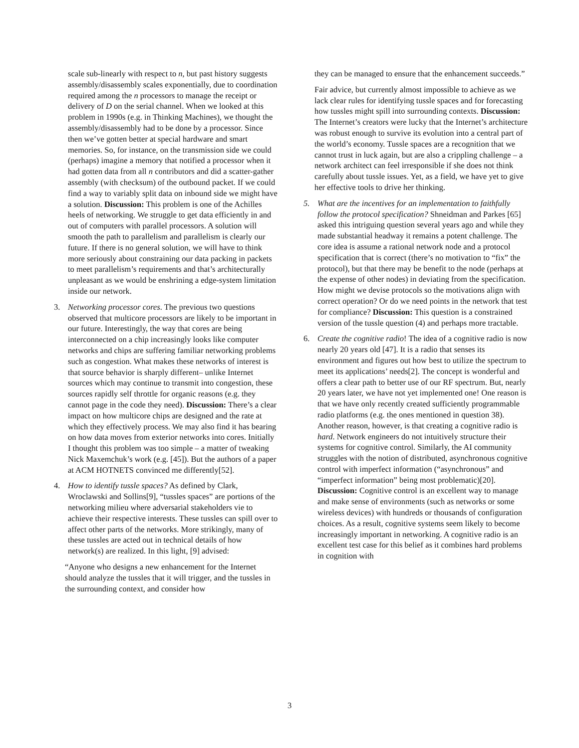scale sub-linearly with respect to n, but past history suggests assembly/disassembly scales exponentially, due to coordination required among the n processors to manage the receipt or delivery of D on the serial channel. When we looked at this problem in 1990s (e.g. in Thinking Machines), we thought the assembly/disassembly had to be done by a processor. Since then we’ve gotten better at special hardware and smart memories. So, for instance, on the transmission side we could (perhaps) imagine a memory that notified a processor when it had gotten data from all n contributors and did a scatter-gather assembly (with checksum) of the outbound packet. If we could find a way to variably split data on inbound side we might have a solution. Discussion: This problem is one of the Achilles heels of networking. We struggle to get data efficiently in and out of computers with parallel processors. A solution will smooth the path to parallelism and parallelism is clearly our future. If there is no general solution, we will have to think more seriously about constraining our data packing in packets to meet parallelism’s requirements and that’s architecturally unpleasant as we would be enshrining a edge-system limitation inside our network.
3. Networking processor cores. The previous two questions observed that multicore processors are likely to be important in our future. Interestingly, the way that cores are being interconnected on a chip increasingly looks like computer networks and chips are suffering familiar networking problems such as congestion. What makes these networks of interest is that source behavior is sharply different– unlike Internet sources which may continue to transmit into congestion, these sources rapidly self throttle for organic reasons (e.g. they cannot page in the code they need). Discussion: There’s a clear impact on how multicore chips are designed and the rate at which they effectively process. We may also find it has bearing on how data moves from exterior networks into cores. Initially I thought this problem was too simple – a matter of tweaking Nick Maxemchuk’s work (e.g. [45]). But the authors of a paper at ACM HOTNETS convinced me differently[52].
4. How to identify tussle spaces? As defined by Clark, Wroclawski and Sollins[9], “tussles spaces” are portions of the networking milieu where adversarial stakeholders vie to achieve their respective interests. These tussles can spill over to affect other parts of the networks. More strikingly, many of these tussles are acted out in technical details of how network(s) are realized. In this light, [9] advised:
“Anyone who designs a new enhancement for the Internet should analyze the tussles that it will trigger, and the tussles in the surrounding context, and consider how
they can be managed to ensure that the enhancement succeeds.”
Fair advice, but currently almost impossible to achieve as we lack clear rules for identifying tussle spaces and for forecasting how tussles might spill into surrounding contexts. Discussion: The Internet’s creators were lucky that the Internet’s architecture was robust enough to survive its evolution into a central part of the world’s economy. Tussle spaces are a recognition that we cannot trust in luck again, but are also a crippling challenge – a network architect can feel irresponsible if she does not think carefully about tussle issues. Yet, as a field, we have yet to give her effective tools to drive her thinking.
5. What are the incentives for an implementation to faithfully follow the protocol specification? Shneidman and Parkes [65] asked this intriguing question several years ago and while they made substantial headway it remains a potent challenge. The core idea is assume a rational network node and a protocol specification that is correct (there’s no motivation to “fix” the protocol), but that there may be benefit to the node (perhaps at the expense of other nodes) in deviating from the specification. How might we devise protocols so the motivations align with correct operation? Or do we need points in the network that test for compliance? Discussion: This question is a constrained version of the tussle question (4) and perhaps more tractable.
6. Create the cognitive radio! The idea of a cognitive radio is now nearly 20 years old [47]. It is a radio that senses its environment and figures out how best to utilize the spectrum to meet its applications’ needs[2]. The concept is wonderful and offers a clear path to better use of our RF spectrum. But, nearly 20 years later, we have not yet implemented one! One reason is that we have only recently created sufficiently programmable radio platforms (e.g. the ones mentioned in question 38). Another reason, however, is that creating a cognitive radio is hard. Network engineers do not intuitively structure their systems for cognitive control. Similarly, the AI community struggles with the notion of distributed, asynchronous cognitive control with imperfect information (“asynchronous” and “imperfect information” being most problematic)[20]. Discussion: Cognitive control is an excellent way to manage and make sense of environments (such as networks or some wireless devices) with hundreds or thousands of configuration choices. As a result, cognitive systems seem likely to become increasingly important in networking. A cognitive radio is an excellent test case for this belief as it combines hard problems in cognition with
3